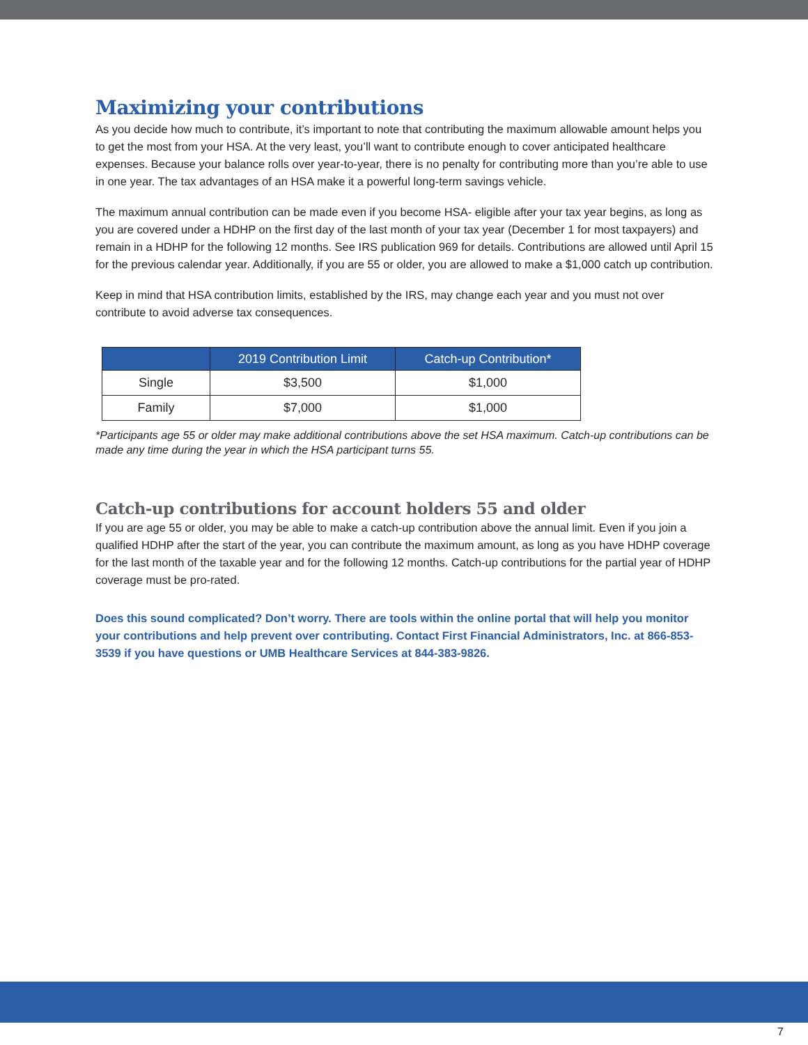Maximizing your contributions
As you decide how much to contribute, it’s important to note that contributing the maximum allowable amount helps you to get the most from your HSA. At the very least, you’ll want to contribute enough to cover anticipated healthcare expenses. Because your balance rolls over year-to-year, there is no penalty for contributing more than you’re able to use in one year. The tax advantages of an HSA make it a powerful long-term savings vehicle.
The maximum annual contribution can be made even if you become HSA- eligible after your tax year begins, as long as you are covered under a HDHP on the first day of the last month of your tax year (December 1 for most taxpayers) and remain in a HDHP for the following 12 months. See IRS publication 969 for details. Contributions are allowed until April 15 for the previous calendar year. Additionally, if you are 55 or older, you are allowed to make a $1,000 catch up contribution.
Keep in mind that HSA contribution limits, established by the IRS, may change each year and you must not over contribute to avoid adverse tax consequences.
| | 2019 Contribution Limit | Catch-up Contribution* |
| --- | --- | --- |
| Single | $3,500 | $1,000 |
| Family | $7,000 | $1,000 |
*Participants age 55 or older may make additional contributions above the set HSA maximum. Catch-up contributions can be made any time during the year in which the HSA participant turns 55.
Catch-up contributions for account holders 55 and older
If you are age 55 or older, you may be able to make a catch-up contribution above the annual limit. Even if you join a qualified HDHP after the start of the year, you can contribute the maximum amount, as long as you have HDHP coverage for the last month of the taxable year and for the following 12 months. Catch-up contributions for the partial year of HDHP coverage must be pro-rated.
Does this sound complicated? Don’t worry. There are tools within the online portal that will help you monitor your contributions and help prevent over contributing. Contact First Financial Administrators, Inc. at 866-853-3539 if you have questions or UMB Healthcare Services at 844-383-9826.
7